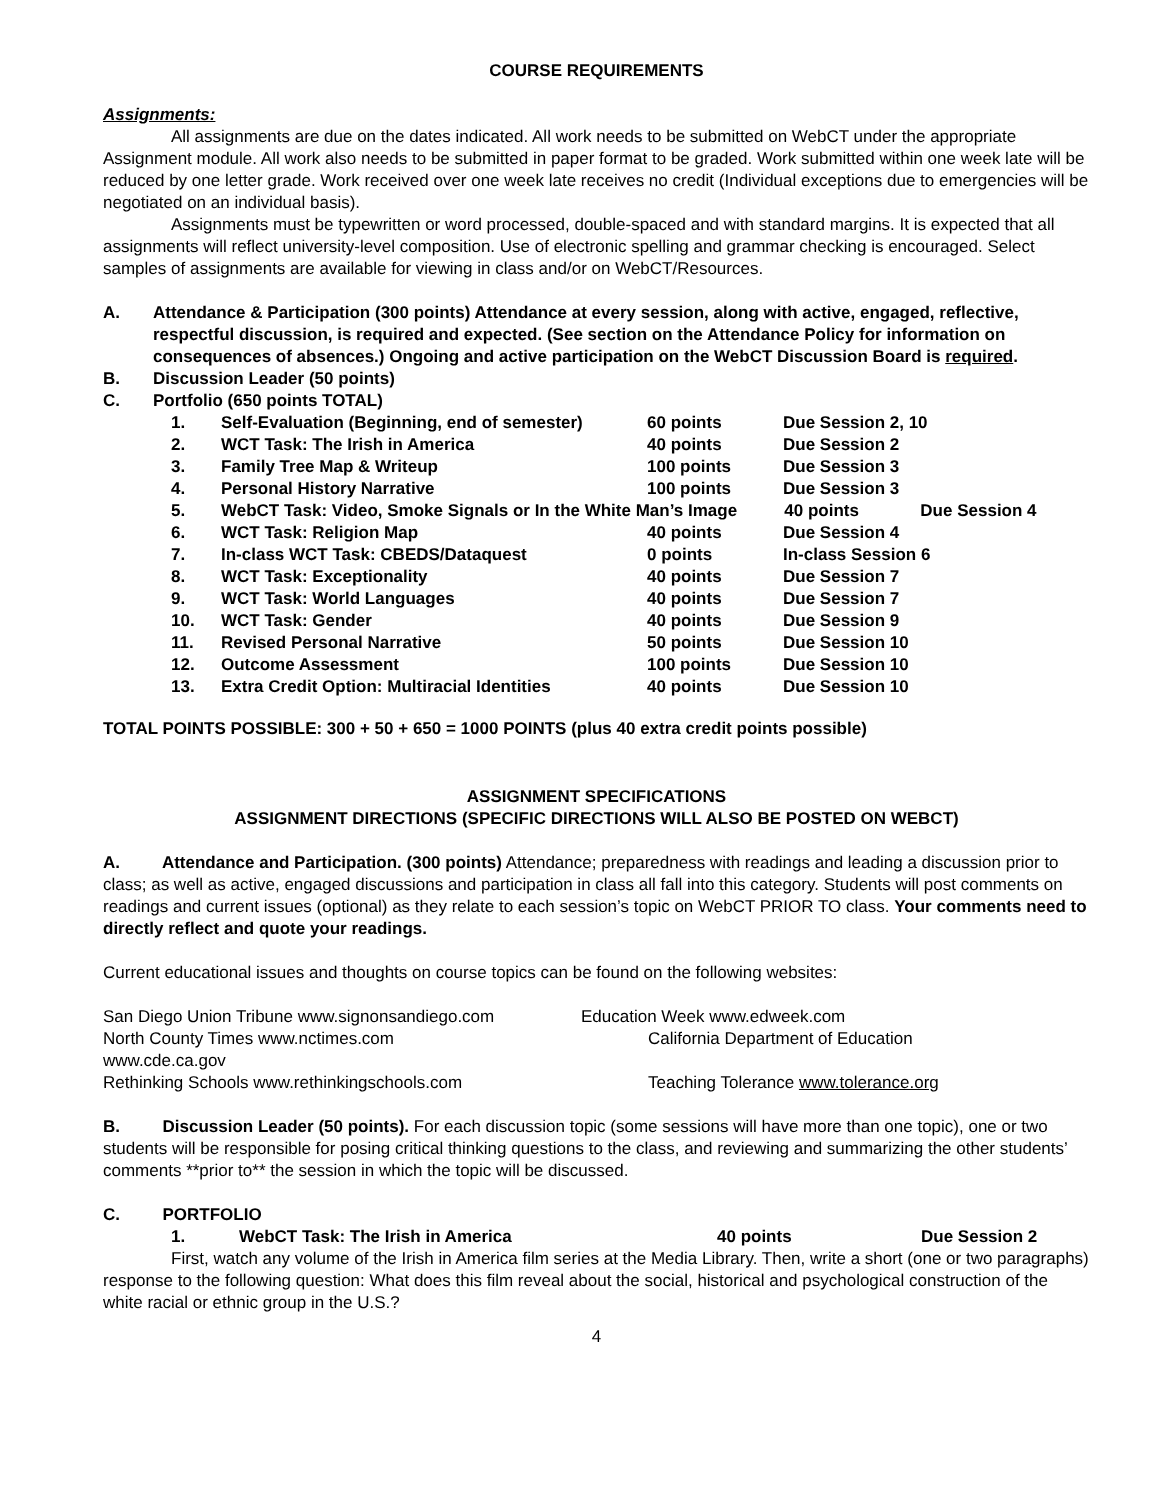COURSE REQUIREMENTS
Assignments:
All assignments are due on the dates indicated. All work needs to be submitted on WebCT under the appropriate Assignment module. All work also needs to be submitted in paper format to be graded. Work submitted within one week late will be reduced by one letter grade. Work received over one week late receives no credit (Individual exceptions due to emergencies will be negotiated on an individual basis).
Assignments must be typewritten or word processed, double-spaced and with standard margins. It is expected that all assignments will reflect university-level composition. Use of electronic spelling and grammar checking is encouraged. Select samples of assignments are available for viewing in class and/or on WebCT/Resources.
A. Attendance & Participation (300 points) Attendance at every session, along with active, engaged, reflective, respectful discussion, is required and expected. (See section on the Attendance Policy for information on consequences of absences.) Ongoing and active participation on the WebCT Discussion Board is required.
B. Discussion Leader (50 points)
C. Portfolio (650 points TOTAL)
1. Self-Evaluation (Beginning, end of semester) 60 points Due Session 2, 10
2. WCT Task: The Irish in America 40 points Due Session 2
3. Family Tree Map & Writeup 100 points Due Session 3
4. Personal History Narrative 100 points Due Session 3
5. WebCT Task: Video, Smoke Signals or In the White Man’s Image 40 points Due Session 4
6. WCT Task: Religion Map 40 points Due Session 4
7. In-class WCT Task: CBEDS/Dataquest 0 points In-class Session 6
8. WCT Task: Exceptionality 40 points Due Session 7
9. WCT Task: World Languages 40 points Due Session 7
10. WCT Task: Gender 40 points Due Session 9
11. Revised Personal Narrative 50 points Due Session 10
12. Outcome Assessment 100 points Due Session 10
13. Extra Credit Option: Multiracial Identities 40 points Due Session 10
TOTAL POINTS POSSIBLE: 300 + 50 + 650 = 1000 POINTS (plus 40 extra credit points possible)
ASSIGNMENT SPECIFICATIONS
ASSIGNMENT DIRECTIONS (SPECIFIC DIRECTIONS WILL ALSO BE POSTED ON WEBCT)
A. Attendance and Participation. (300 points) Attendance; preparedness with readings and leading a discussion prior to class; as well as active, engaged discussions and participation in class all fall into this category. Students will post comments on readings and current issues (optional) as they relate to each session’s topic on WebCT PRIOR TO class. Your comments need to directly reflect and quote your readings.
Current educational issues and thoughts on course topics can be found on the following websites:
San Diego Union Tribune www.signonsandiego.com Education Week www.edweek.com
North County Times www.nctimes.com California Department of Education
www.cde.ca.gov
Rethinking Schools www.rethinkingschools.com Teaching Tolerance www.tolerance.org
B. Discussion Leader (50 points). For each discussion topic (some sessions will have more than one topic), one or two students will be responsible for posing critical thinking questions to the class, and reviewing and summarizing the other students’ comments **prior to** the session in which the topic will be discussed.
C. PORTFOLIO
1. WebCT Task: The Irish in America 40 points Due Session 2
First, watch any volume of the Irish in America film series at the Media Library. Then, write a short (one or two paragraphs) response to the following question: What does this film reveal about the social, historical and psychological construction of the white racial or ethnic group in the U.S.?
4